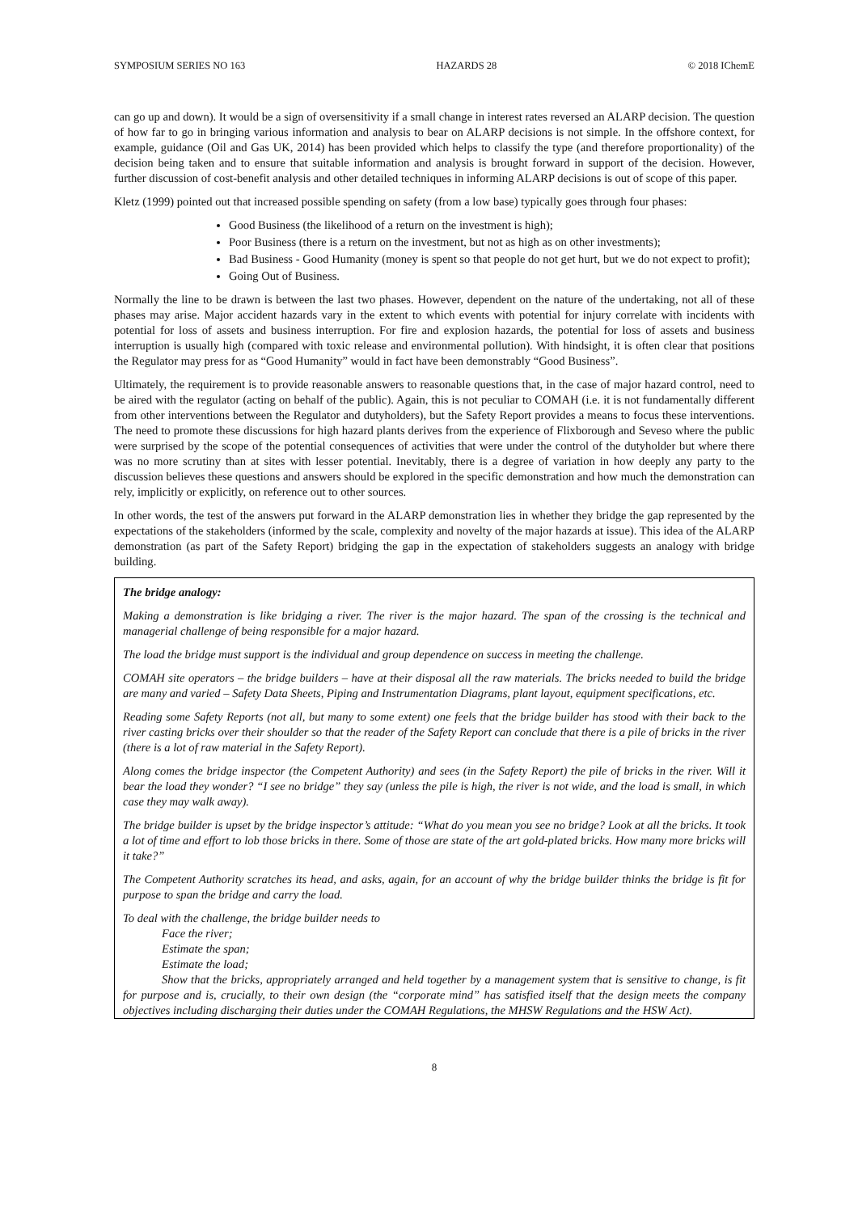SYMPOSIUM SERIES NO 163 HAZARDS 28 © 2018 IChemE
can go up and down). It would be a sign of oversensitivity if a small change in interest rates reversed an ALARP decision. The question of how far to go in bringing various information and analysis to bear on ALARP decisions is not simple. In the offshore context, for example, guidance (Oil and Gas UK, 2014) has been provided which helps to classify the type (and therefore proportionality) of the decision being taken and to ensure that suitable information and analysis is brought forward in support of the decision. However, further discussion of cost-benefit analysis and other detailed techniques in informing ALARP decisions is out of scope of this paper.
Kletz (1999) pointed out that increased possible spending on safety (from a low base) typically goes through four phases:
Good Business (the likelihood of a return on the investment is high);
Poor Business (there is a return on the investment, but not as high as on other investments);
Bad Business - Good Humanity (money is spent so that people do not get hurt, but we do not expect to profit);
Going Out of Business.
Normally the line to be drawn is between the last two phases. However, dependent on the nature of the undertaking, not all of these phases may arise. Major accident hazards vary in the extent to which events with potential for injury correlate with incidents with potential for loss of assets and business interruption. For fire and explosion hazards, the potential for loss of assets and business interruption is usually high (compared with toxic release and environmental pollution). With hindsight, it is often clear that positions the Regulator may press for as “Good Humanity” would in fact have been demonstrably “Good Business”.
Ultimately, the requirement is to provide reasonable answers to reasonable questions that, in the case of major hazard control, need to be aired with the regulator (acting on behalf of the public). Again, this is not peculiar to COMAH (i.e. it is not fundamentally different from other interventions between the Regulator and dutyholders), but the Safety Report provides a means to focus these interventions. The need to promote these discussions for high hazard plants derives from the experience of Flixborough and Seveso where the public were surprised by the scope of the potential consequences of activities that were under the control of the dutyholder but where there was no more scrutiny than at sites with lesser potential. Inevitably, there is a degree of variation in how deeply any party to the discussion believes these questions and answers should be explored in the specific demonstration and how much the demonstration can rely, implicitly or explicitly, on reference out to other sources.
In other words, the test of the answers put forward in the ALARP demonstration lies in whether they bridge the gap represented by the expectations of the stakeholders (informed by the scale, complexity and novelty of the major hazards at issue). This idea of the ALARP demonstration (as part of the Safety Report) bridging the gap in the expectation of stakeholders suggests an analogy with bridge building.
The bridge analogy:
Making a demonstration is like bridging a river. The river is the major hazard. The span of the crossing is the technical and managerial challenge of being responsible for a major hazard.
The load the bridge must support is the individual and group dependence on success in meeting the challenge.
COMAH site operators – the bridge builders – have at their disposal all the raw materials. The bricks needed to build the bridge are many and varied – Safety Data Sheets, Piping and Instrumentation Diagrams, plant layout, equipment specifications, etc.
Reading some Safety Reports (not all, but many to some extent) one feels that the bridge builder has stood with their back to the river casting bricks over their shoulder so that the reader of the Safety Report can conclude that there is a pile of bricks in the river (there is a lot of raw material in the Safety Report).
Along comes the bridge inspector (the Competent Authority) and sees (in the Safety Report) the pile of bricks in the river. Will it bear the load they wonder? “I see no bridge” they say (unless the pile is high, the river is not wide, and the load is small, in which case they may walk away).
The bridge builder is upset by the bridge inspector’s attitude: “What do you mean you see no bridge? Look at all the bricks. It took a lot of time and effort to lob those bricks in there. Some of those are state of the art gold-plated bricks. How many more bricks will it take?”
The Competent Authority scratches its head, and asks, again, for an account of why the bridge builder thinks the bridge is fit for purpose to span the bridge and carry the load.
To deal with the challenge, the bridge builder needs to
Face the river;
Estimate the span;
Estimate the load;
Show that the bricks, appropriately arranged and held together by a management system that is sensitive to change, is fit for purpose and is, crucially, to their own design (the “corporate mind” has satisfied itself that the design meets the company objectives including discharging their duties under the COMAH Regulations, the MHSW Regulations and the HSW Act).
8